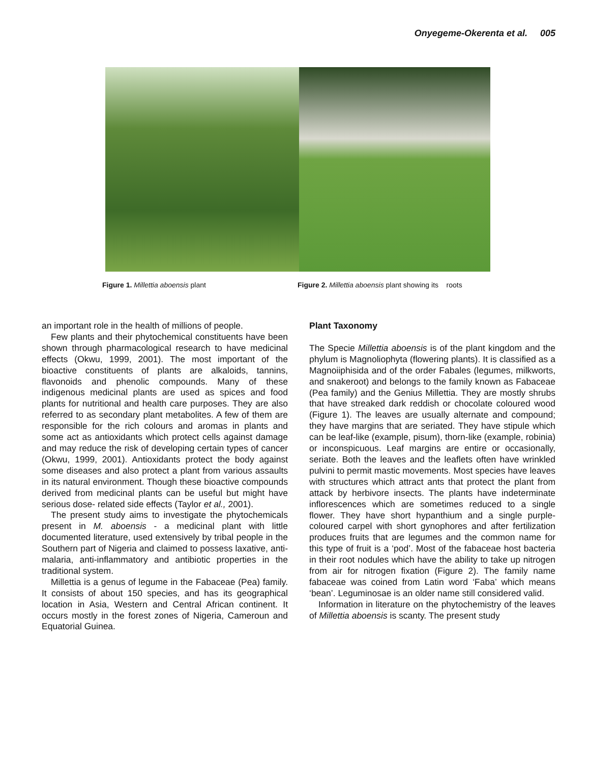Onyegeme-Okerenta et al. 005
Figure 1. Millettia aboensis plant Figure 2. Millettia aboensis plant showing its roots
an important role in the health of millions of people.
Few plants and their phytochemical constituents have been shown through pharmacological research to have medicinal effects (Okwu, 1999, 2001). The most important of the bioactive constituents of plants are alkaloids, tannins, flavonoids and phenolic compounds. Many of these indigenous medicinal plants are used as spices and food plants for nutritional and health care purposes. They are also referred to as secondary plant metabolites. A few of them are responsible for the rich colours and aromas in plants and some act as antioxidants which protect cells against damage and may reduce the risk of developing certain types of cancer (Okwu, 1999, 2001). Antioxidants protect the body against some diseases and also protect a plant from various assaults in its natural environment. Though these bioactive compounds derived from medicinal plants can be useful but might have serious dose- related side effects (Taylor et al., 2001).
The present study aims to investigate the phytochemicals present in M. aboensis - a medicinal plant with little documented literature, used extensively by tribal people in the Southern part of Nigeria and claimed to possess laxative, anti-malaria, anti-inflammatory and antibiotic properties in the traditional system.
Millettia is a genus of legume in the Fabaceae (Pea) family. It consists of about 150 species, and has its geographical location in Asia, Western and Central African continent. It occurs mostly in the forest zones of Nigeria, Cameroun and Equatorial Guinea.
Plant Taxonomy
The Specie Millettia aboensis is of the plant kingdom and the phylum is Magnoliophyta (flowering plants). It is classified as a Magnoiiphisida and of the order Fabales (legumes, milkworts, and snakeroot) and belongs to the family known as Fabaceae (Pea family) and the Genius Millettia. They are mostly shrubs that have streaked dark reddish or chocolate coloured wood (Figure 1). The leaves are usually alternate and compound; they have margins that are seriated. They have stipule which can be leaf-like (example, pisum), thorn-like (example, robinia) or inconspicuous. Leaf margins are entire or occasionally, seriate. Both the leaves and the leaflets often have wrinkled pulvini to permit mastic movements. Most species have leaves with structures which attract ants that protect the plant from attack by herbivore insects. The plants have indeterminate inflorescences which are sometimes reduced to a single flower. They have short hypanthium and a single purple-coloured carpel with short gynophores and after fertilization produces fruits that are legumes and the common name for this type of fruit is a ‘pod’. Most of the fabaceae host bacteria in their root nodules which have the ability to take up nitrogen from air for nitrogen fixation (Figure 2). The family name fabaceae was coined from Latin word ‘Faba’ which means ‘bean’. Leguminosae is an older name still considered valid.
Information in literature on the phytochemistry of the leaves of Millettia aboensis is scanty. The present study